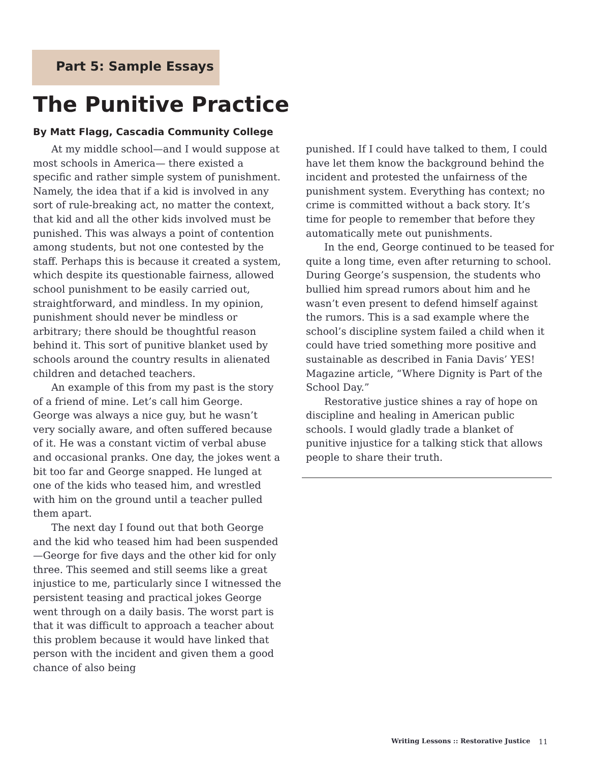Part 5: Sample Essays
The Punitive Practice
By Matt Flagg, Cascadia Community College
At my middle school—and I would suppose at most schools in America— there existed a specific and rather simple system of punishment. Namely, the idea that if a kid is involved in any sort of rule-breaking act, no matter the context, that kid and all the other kids involved must be punished. This was always a point of contention among students, but not one contested by the staff. Perhaps this is because it created a system, which despite its questionable fairness, allowed school punishment to be easily carried out, straightforward, and mindless. In my opinion, punishment should never be mindless or arbitrary; there should be thoughtful reason behind it. This sort of punitive blanket used by schools around the country results in alienated children and detached teachers.
An example of this from my past is the story of a friend of mine. Let’s call him George. George was always a nice guy, but he wasn’t very socially aware, and often suffered because of it. He was a constant victim of verbal abuse and occasional pranks. One day, the jokes went a bit too far and George snapped. He lunged at one of the kids who teased him, and wrestled with him on the ground until a teacher pulled them apart.
The next day I found out that both George and the kid who teased him had been suspended—George for five days and the other kid for only three. This seemed and still seems like a great injustice to me, particularly since I witnessed the persistent teasing and practical jokes George went through on a daily basis. The worst part is that it was difficult to approach a teacher about this problem because it would have linked that person with the incident and given them a good chance of also being
punished. If I could have talked to them, I could have let them know the background behind the incident and protested the unfairness of the punishment system. Everything has context; no crime is committed without a back story. It’s time for people to remember that before they automatically mete out punishments.
In the end, George continued to be teased for quite a long time, even after returning to school. During George’s suspension, the students who bullied him spread rumors about him and he wasn’t even present to defend himself against the rumors. This is a sad example where the school’s discipline system failed a child when it could have tried something more positive and sustainable as described in Fania Davis’ YES! Magazine article, “Where Dignity is Part of the School Day.”
Restorative justice shines a ray of hope on discipline and healing in American public schools. I would gladly trade a blanket of punitive injustice for a talking stick that allows people to share their truth.
Writing Lessons :: Restorative Justice
11